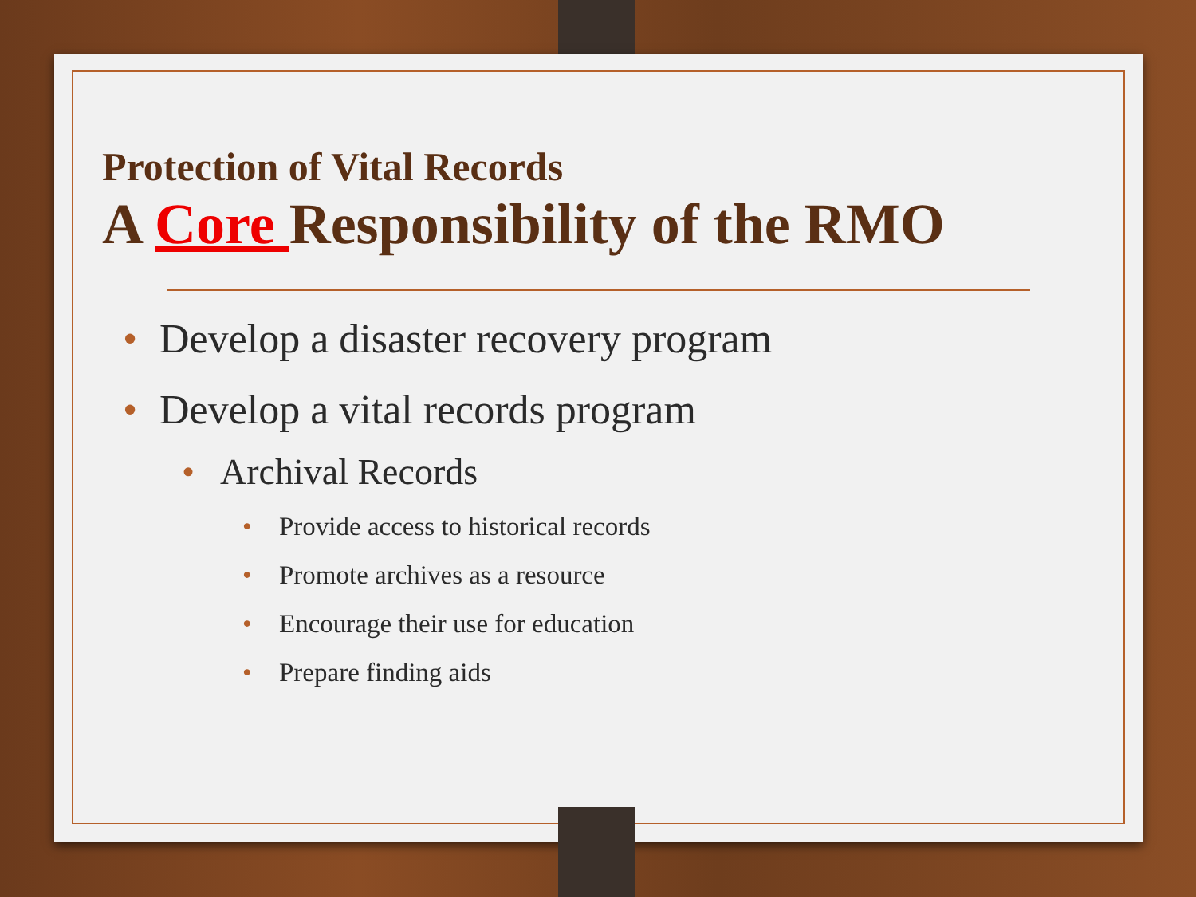Protection of Vital Records
A Core Responsibility of the RMO
• Develop a disaster recovery program
• Develop a vital records program
• Archival Records
• Provide access to historical records
• Promote archives as a resource
• Encourage their use for education
• Prepare finding aids